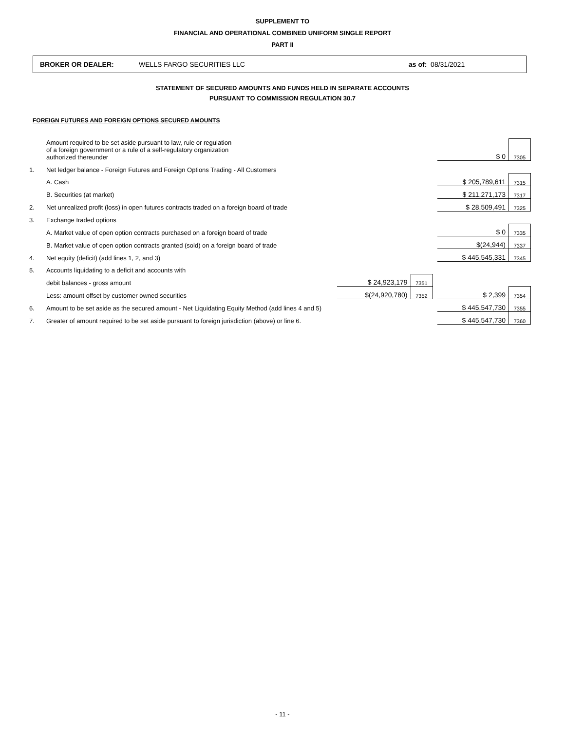SUPPLEMENT TO
FINANCIAL AND OPERATIONAL COMBINED UNIFORM SINGLE REPORT
PART II
BROKER OR DEALER: WELLS FARGO SECURITIES LLC as of: 08/31/2021
STATEMENT OF SECURED AMOUNTS AND FUNDS HELD IN SEPARATE ACCOUNTS
PURSUANT TO COMMISSION REGULATION 30.7
FOREIGN FUTURES AND FOREIGN OPTIONS SECURED AMOUNTS
| | Amount required to be set aside pursuant to law, rule or regulation of a foreign government or a rule of a self-regulatory organization authorized thereunder | | | | $ 0 | 7305 |
| 1. | Net ledger balance - Foreign Futures and Foreign Options Trading - All Customers | | | | | |
| | A. Cash | | | | $ 205,789,611 | 7315 |
| | B. Securities (at market) | | | | $ 211,271,173 | 7317 |
| 2. | Net unrealized profit (loss) in open futures contracts traded on a foreign board of trade | | | | $ 28,509,491 | 7325 |
| 3. | Exchange traded options | | | | | |
| | A. Market value of open option contracts purchased on a foreign board of trade | | | | $ 0 | 7335 |
| | B. Market value of open option contracts granted (sold) on a foreign board of trade | | | | $(24,944) | 7337 |
| 4. | Net equity (deficit) (add lines 1, 2, and 3) | | | | $ 445,545,331 | 7345 |
| 5. | Accounts liquidating to a deficit and accounts with | | | | | |
| | debit balances - gross amount | $ 24,923,179 | 7351 | | | |
| | Less: amount offset by customer owned securities | $(24,920,780) | 7352 | | $ 2,399 | 7354 |
| 6. | Amount to be set aside as the secured amount - Net Liquidating Equity Method (add lines 4 and 5) | | | | $ 445,547,730 | 7355 |
| 7. | Greater of amount required to be set aside pursuant to foreign jurisdiction (above) or line 6. | | | | $ 445,547,730 | 7360 |
- 11 -